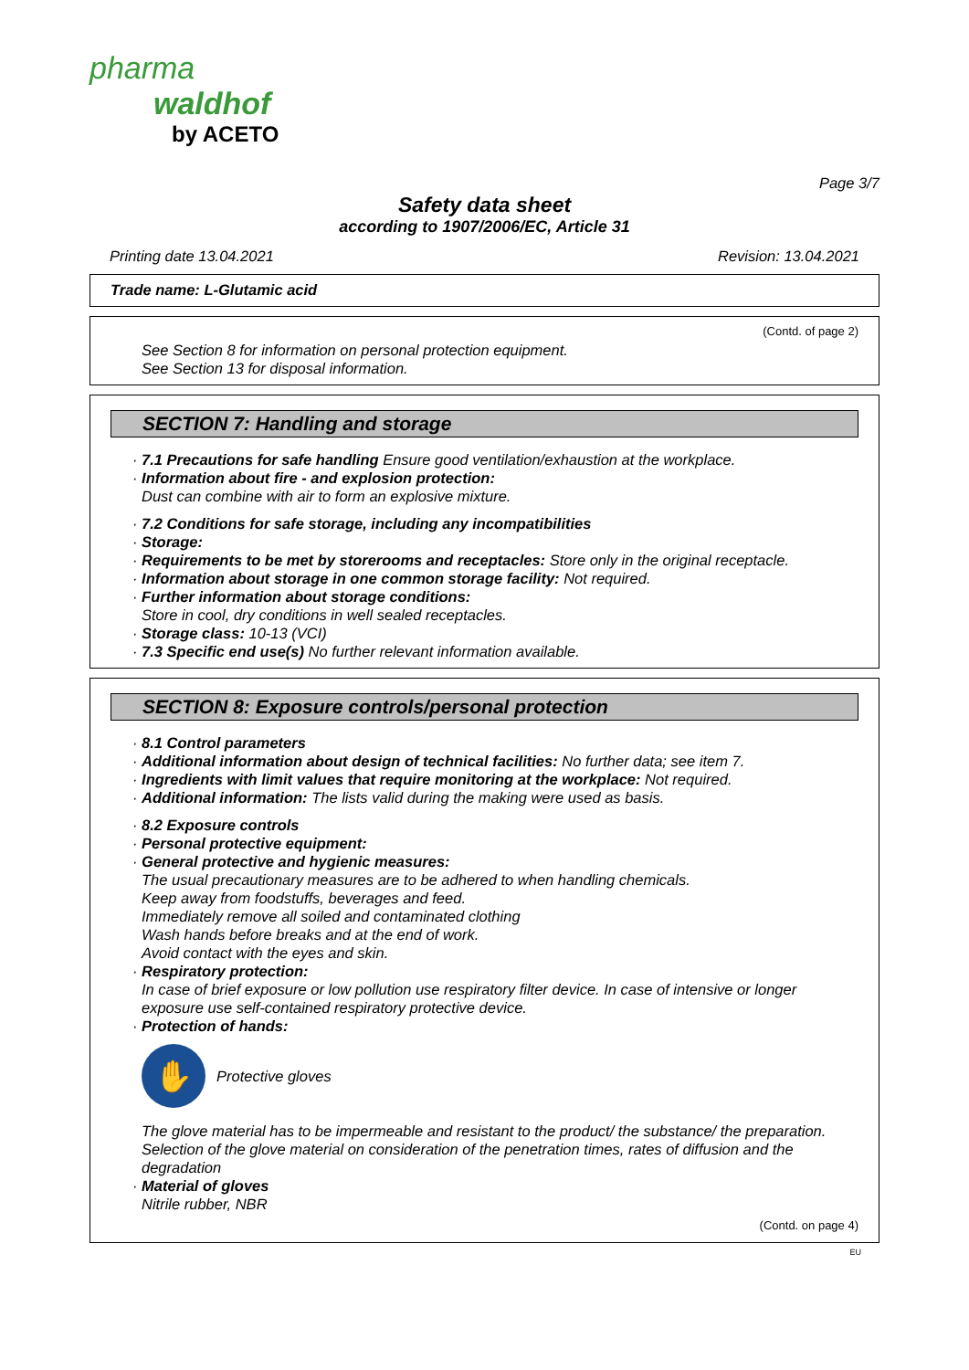pharma
waldhof
by ACETO
Page 3/7
Safety data sheet
according to 1907/2006/EC, Article 31
Printing date 13.04.2021 Revision: 13.04.2021
Trade name: L-Glutamic acid
(Contd. of page 2)
See Section 8 for information on personal protection equipment.
See Section 13 for disposal information.
SECTION 7: Handling and storage
· 7.1 Precautions for safe handling Ensure good ventilation/exhaustion at the workplace.
· Information about fire - and explosion protection:
Dust can combine with air to form an explosive mixture.
· 7.2 Conditions for safe storage, including any incompatibilities
· Storage:
· Requirements to be met by storerooms and receptacles: Store only in the original receptacle.
· Information about storage in one common storage facility: Not required.
· Further information about storage conditions:
Store in cool, dry conditions in well sealed receptacles.
· Storage class: 10-13 (VCI)
· 7.3 Specific end use(s) No further relevant information available.
SECTION 8: Exposure controls/personal protection
· 8.1 Control parameters
· Additional information about design of technical facilities: No further data; see item 7.
· Ingredients with limit values that require monitoring at the workplace: Not required.
· Additional information: The lists valid during the making were used as basis.
· 8.2 Exposure controls
· Personal protective equipment:
· General protective and hygienic measures:
The usual precautionary measures are to be adhered to when handling chemicals.
Keep away from foodstuffs, beverages and feed.
Immediately remove all soiled and contaminated clothing
Wash hands before breaks and at the end of work.
Avoid contact with the eyes and skin.
· Respiratory protection:
In case of brief exposure or low pollution use respiratory filter device. In case of intensive or longer exposure use self-contained respiratory protective device.
· Protection of hands:
✋
Protective gloves
The glove material has to be impermeable and resistant to the product/ the substance/ the preparation.
Selection of the glove material on consideration of the penetration times, rates of diffusion and the degradation
· Material of gloves
Nitrile rubber, NBR
(Contd. on page 4)
EU